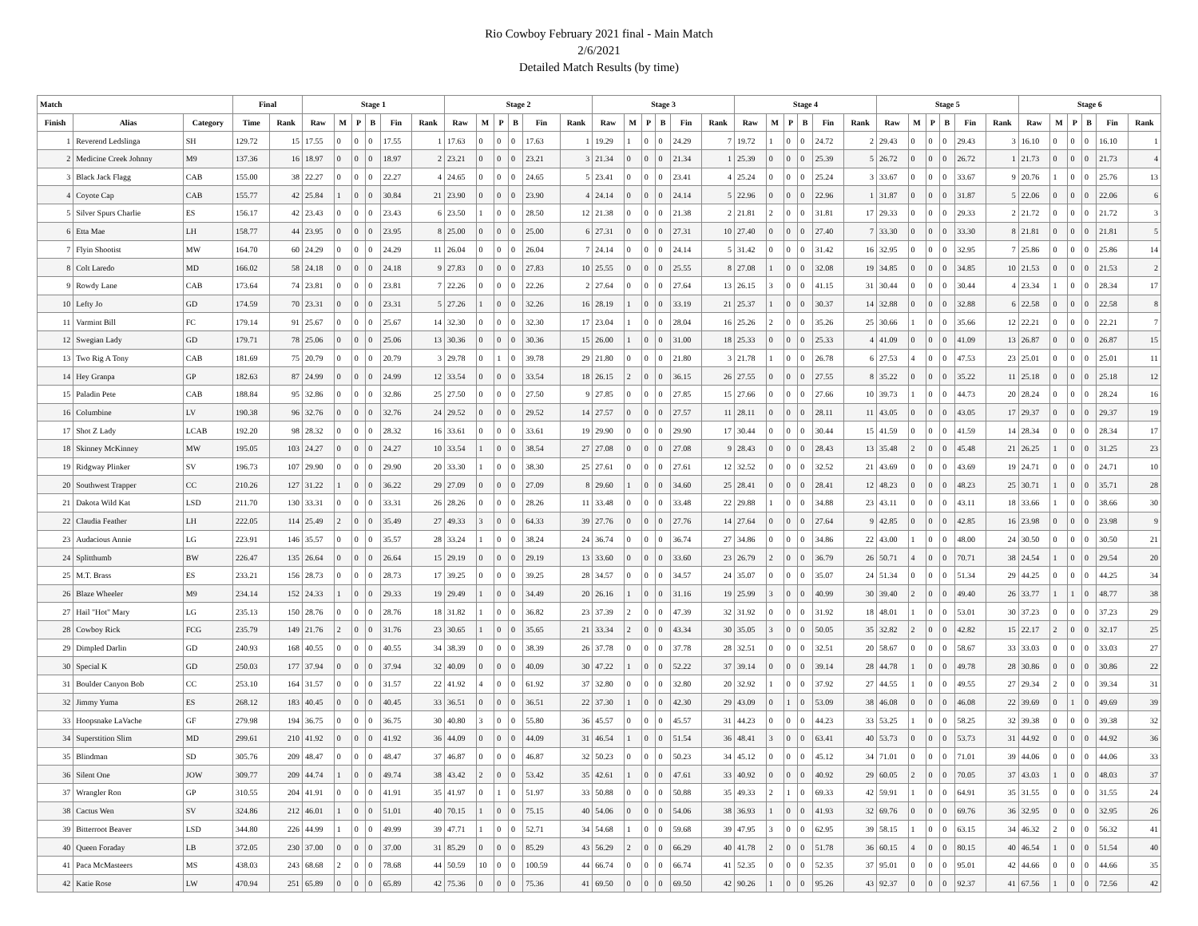Rio Cowboy February 2021 final - Main Match
2/6/2021
Detailed Match Results (by time)
| Match | | | Final | | Stage 1 | | | | | | Stage 2 | | | | | | Stage 3 | | | | | | Stage 4 | | | | | | Stage 5 | | | | | | Stage 6 | | | | | |
| --- | --- | --- | --- | --- | --- | --- | --- | --- | --- | --- | --- | --- | --- | --- | --- | --- | --- | --- | --- | --- | --- | --- | --- | --- | --- | --- | --- | --- | --- | --- | --- | --- | --- | --- | --- | --- | --- | --- | --- | --- |
| Finish | Alias | Category | Time | Rank | Raw | M | P | B | Fin | Rank | Raw | M | P | B | Fin | Rank | Raw | M | P | B | Fin | Rank | Raw | M | P | B | Fin | Rank | Raw | M | P | B | Fin | Rank | Raw | M | P | B | Fin | Rank |
| 1 | Reverend Ledslinga | SH | 129.72 | 15 | 17.55 | 0 | 0 | 0 | 17.55 | 1 | 17.63 | 0 | 0 | 0 | 17.63 | 1 | 19.29 | 1 | 0 | 0 | 24.29 | 7 | 19.72 | 1 | 0 | 0 | 24.72 | 2 | 29.43 | 0 | 0 | 0 | 29.43 | 3 | 16.10 | 0 | 0 | 0 | 16.10 | 1 |
| 2 | Medicine Creek Johnny | M9 | 137.36 | 16 | 18.97 | 0 | 0 | 0 | 18.97 | 2 | 23.21 | 0 | 0 | 0 | 23.21 | 3 | 21.34 | 0 | 0 | 0 | 21.34 | 1 | 25.39 | 0 | 0 | 0 | 25.39 | 5 | 26.72 | 0 | 0 | 0 | 26.72 | 1 | 21.73 | 0 | 0 | 0 | 21.73 | 4 |
| 3 | Black Jack Flagg | CAB | 155.00 | 38 | 22.27 | 0 | 0 | 0 | 22.27 | 4 | 24.65 | 0 | 0 | 0 | 24.65 | 5 | 23.41 | 0 | 0 | 0 | 23.41 | 4 | 25.24 | 0 | 0 | 0 | 25.24 | 3 | 33.67 | 0 | 0 | 0 | 33.67 | 9 | 20.76 | 1 | 0 | 0 | 25.76 | 13 |
| 4 | Coyote Cap | CAB | 155.77 | 42 | 25.84 | 1 | 0 | 0 | 30.84 | 21 | 23.90 | 0 | 0 | 0 | 23.90 | 4 | 24.14 | 0 | 0 | 0 | 24.14 | 5 | 22.96 | 0 | 0 | 0 | 22.96 | 1 | 31.87 | 0 | 0 | 0 | 31.87 | 5 | 22.06 | 0 | 0 | 0 | 22.06 | 6 |
| 5 | Silver Spurs Charlie | ES | 156.17 | 42 | 23.43 | 0 | 0 | 0 | 23.43 | 6 | 23.50 | 1 | 0 | 0 | 28.50 | 12 | 21.38 | 0 | 0 | 0 | 21.38 | 2 | 21.81 | 2 | 0 | 0 | 31.81 | 17 | 29.33 | 0 | 0 | 0 | 29.33 | 2 | 21.72 | 0 | 0 | 0 | 21.72 | 3 |
| 6 | Etta Mae | LH | 158.77 | 44 | 23.95 | 0 | 0 | 0 | 23.95 | 8 | 25.00 | 0 | 0 | 0 | 25.00 | 6 | 27.31 | 0 | 0 | 0 | 27.31 | 10 | 27.40 | 0 | 0 | 0 | 27.40 | 7 | 33.30 | 0 | 0 | 0 | 33.30 | 8 | 21.81 | 0 | 0 | 0 | 21.81 | 5 |
| 7 | Flyin Shootist | MW | 164.70 | 60 | 24.29 | 0 | 0 | 0 | 24.29 | 11 | 26.04 | 0 | 0 | 0 | 26.04 | 7 | 24.14 | 0 | 0 | 0 | 24.14 | 5 | 31.42 | 0 | 0 | 0 | 31.42 | 16 | 32.95 | 0 | 0 | 0 | 32.95 | 7 | 25.86 | 0 | 0 | 0 | 25.86 | 14 |
| 8 | Colt Laredo | MD | 166.02 | 58 | 24.18 | 0 | 0 | 0 | 24.18 | 9 | 27.83 | 0 | 0 | 0 | 27.83 | 10 | 25.55 | 0 | 0 | 0 | 25.55 | 8 | 27.08 | 1 | 0 | 0 | 32.08 | 19 | 34.85 | 0 | 0 | 0 | 34.85 | 10 | 21.53 | 0 | 0 | 0 | 21.53 | 2 |
| 9 | Rowdy Lane | CAB | 173.64 | 74 | 23.81 | 0 | 0 | 0 | 23.81 | 7 | 22.26 | 0 | 0 | 0 | 22.26 | 2 | 27.64 | 0 | 0 | 0 | 27.64 | 13 | 26.15 | 3 | 0 | 0 | 41.15 | 31 | 30.44 | 0 | 0 | 0 | 30.44 | 4 | 23.34 | 1 | 0 | 0 | 28.34 | 17 |
| 10 | Lefty Jo | GD | 174.59 | 70 | 23.31 | 0 | 0 | 0 | 23.31 | 5 | 27.26 | 1 | 0 | 0 | 32.26 | 16 | 28.19 | 1 | 0 | 0 | 33.19 | 21 | 25.37 | 1 | 0 | 0 | 30.37 | 14 | 32.88 | 0 | 0 | 0 | 32.88 | 6 | 22.58 | 0 | 0 | 0 | 22.58 | 8 |
| 11 | Varmint Bill | FC | 179.14 | 91 | 25.67 | 0 | 0 | 0 | 25.67 | 14 | 32.30 | 0 | 0 | 0 | 32.30 | 17 | 23.04 | 1 | 0 | 0 | 28.04 | 16 | 25.26 | 2 | 0 | 0 | 35.26 | 25 | 30.66 | 1 | 0 | 0 | 35.66 | 12 | 22.21 | 0 | 0 | 0 | 22.21 | 7 |
| 12 | Swegian Lady | GD | 179.71 | 78 | 25.06 | 0 | 0 | 0 | 25.06 | 13 | 30.36 | 0 | 0 | 0 | 30.36 | 15 | 26.00 | 1 | 0 | 0 | 31.00 | 18 | 25.33 | 0 | 0 | 0 | 25.33 | 4 | 41.09 | 0 | 0 | 0 | 41.09 | 13 | 26.87 | 0 | 0 | 0 | 26.87 | 15 |
| 13 | Two Rig A Tony | CAB | 181.69 | 75 | 20.79 | 0 | 0 | 0 | 20.79 | 3 | 29.78 | 0 | 1 | 0 | 39.78 | 29 | 21.80 | 0 | 0 | 0 | 21.80 | 3 | 21.78 | 1 | 0 | 0 | 26.78 | 6 | 27.53 | 4 | 0 | 0 | 47.53 | 23 | 25.01 | 0 | 0 | 0 | 25.01 | 11 |
| 14 | Hey Granpa | GP | 182.63 | 87 | 24.99 | 0 | 0 | 0 | 24.99 | 12 | 33.54 | 0 | 0 | 0 | 33.54 | 18 | 26.15 | 2 | 0 | 0 | 36.15 | 26 | 27.55 | 0 | 0 | 0 | 27.55 | 8 | 35.22 | 0 | 0 | 0 | 35.22 | 11 | 25.18 | 0 | 0 | 0 | 25.18 | 12 |
| 15 | Paladin Pete | CAB | 188.84 | 95 | 32.86 | 0 | 0 | 0 | 32.86 | 25 | 27.50 | 0 | 0 | 0 | 27.50 | 9 | 27.85 | 0 | 0 | 0 | 27.85 | 15 | 27.66 | 0 | 0 | 0 | 27.66 | 10 | 39.73 | 1 | 0 | 0 | 44.73 | 20 | 28.24 | 0 | 0 | 0 | 28.24 | 16 |
| 16 | Columbine | LV | 190.38 | 96 | 32.76 | 0 | 0 | 0 | 32.76 | 24 | 29.52 | 0 | 0 | 0 | 29.52 | 14 | 27.57 | 0 | 0 | 0 | 27.57 | 11 | 28.11 | 0 | 0 | 0 | 28.11 | 11 | 43.05 | 0 | 0 | 0 | 43.05 | 17 | 29.37 | 0 | 0 | 0 | 29.37 | 19 |
| 17 | Shot Z Lady | LCAB | 192.20 | 98 | 28.32 | 0 | 0 | 0 | 28.32 | 16 | 33.61 | 0 | 0 | 0 | 33.61 | 19 | 29.90 | 0 | 0 | 0 | 29.90 | 17 | 30.44 | 0 | 0 | 0 | 30.44 | 15 | 41.59 | 0 | 0 | 0 | 41.59 | 14 | 28.34 | 0 | 0 | 0 | 28.34 | 17 |
| 18 | Skinney McKinney | MW | 195.05 | 103 | 24.27 | 0 | 0 | 0 | 24.27 | 10 | 33.54 | 1 | 0 | 0 | 38.54 | 27 | 27.08 | 0 | 0 | 0 | 27.08 | 9 | 28.43 | 0 | 0 | 0 | 28.43 | 13 | 35.48 | 2 | 0 | 0 | 45.48 | 21 | 26.25 | 1 | 0 | 0 | 31.25 | 23 |
| 19 | Ridgway Plinker | SV | 196.73 | 107 | 29.90 | 0 | 0 | 0 | 29.90 | 20 | 33.30 | 1 | 0 | 0 | 38.30 | 25 | 27.61 | 0 | 0 | 0 | 27.61 | 12 | 32.52 | 0 | 0 | 0 | 32.52 | 21 | 43.69 | 0 | 0 | 0 | 43.69 | 19 | 24.71 | 0 | 0 | 0 | 24.71 | 10 |
| 20 | Southwest Trapper | CC | 210.26 | 127 | 31.22 | 1 | 0 | 0 | 36.22 | 29 | 27.09 | 0 | 0 | 0 | 27.09 | 8 | 29.60 | 1 | 0 | 0 | 34.60 | 25 | 28.41 | 0 | 0 | 0 | 28.41 | 12 | 48.23 | 0 | 0 | 0 | 48.23 | 25 | 30.71 | 1 | 0 | 0 | 35.71 | 28 |
| 21 | Dakota Wild Kat | LSD | 211.70 | 130 | 33.31 | 0 | 0 | 0 | 33.31 | 26 | 28.26 | 0 | 0 | 0 | 28.26 | 11 | 33.48 | 0 | 0 | 0 | 33.48 | 22 | 29.88 | 1 | 0 | 0 | 34.88 | 23 | 43.11 | 0 | 0 | 0 | 43.11 | 18 | 33.66 | 1 | 0 | 0 | 38.66 | 30 |
| 22 | Claudia Feather | LH | 222.05 | 114 | 25.49 | 2 | 0 | 0 | 35.49 | 27 | 49.33 | 3 | 0 | 0 | 64.33 | 39 | 27.76 | 0 | 0 | 0 | 27.76 | 14 | 27.64 | 0 | 0 | 0 | 27.64 | 9 | 42.85 | 0 | 0 | 0 | 42.85 | 16 | 23.98 | 0 | 0 | 0 | 23.98 | 9 |
| 23 | Audacious Annie | LG | 223.91 | 146 | 35.57 | 0 | 0 | 0 | 35.57 | 28 | 33.24 | 1 | 0 | 0 | 38.24 | 24 | 36.74 | 0 | 0 | 0 | 36.74 | 27 | 34.86 | 0 | 0 | 0 | 34.86 | 22 | 43.00 | 1 | 0 | 0 | 48.00 | 24 | 30.50 | 0 | 0 | 0 | 30.50 | 21 |
| 24 | Splitthumb | BW | 226.47 | 135 | 26.64 | 0 | 0 | 0 | 26.64 | 15 | 29.19 | 0 | 0 | 0 | 29.19 | 13 | 33.60 | 0 | 0 | 0 | 33.60 | 23 | 26.79 | 2 | 0 | 0 | 36.79 | 26 | 50.71 | 4 | 0 | 0 | 70.71 | 38 | 24.54 | 1 | 0 | 0 | 29.54 | 20 |
| 25 | M.T. Brass | ES | 233.21 | 156 | 28.73 | 0 | 0 | 0 | 28.73 | 17 | 39.25 | 0 | 0 | 0 | 39.25 | 28 | 34.57 | 0 | 0 | 0 | 34.57 | 24 | 35.07 | 0 | 0 | 0 | 35.07 | 24 | 51.34 | 0 | 0 | 0 | 51.34 | 29 | 44.25 | 0 | 0 | 0 | 44.25 | 34 |
| 26 | Blaze Wheeler | M9 | 234.14 | 152 | 24.33 | 1 | 0 | 0 | 29.33 | 19 | 29.49 | 1 | 0 | 0 | 34.49 | 20 | 26.16 | 1 | 0 | 0 | 31.16 | 19 | 25.99 | 3 | 0 | 0 | 40.99 | 30 | 39.40 | 2 | 0 | 0 | 49.40 | 26 | 33.77 | 1 | 1 | 0 | 48.77 | 38 |
| 27 | Hail "Hot" Mary | LG | 235.13 | 150 | 28.76 | 0 | 0 | 0 | 28.76 | 18 | 31.82 | 1 | 0 | 0 | 36.82 | 23 | 37.39 | 2 | 0 | 0 | 47.39 | 32 | 31.92 | 0 | 0 | 0 | 31.92 | 18 | 48.01 | 1 | 0 | 0 | 53.01 | 30 | 37.23 | 0 | 0 | 0 | 37.23 | 29 |
| 28 | Cowboy Rick | FCG | 235.79 | 149 | 21.76 | 2 | 0 | 0 | 31.76 | 23 | 30.65 | 1 | 0 | 0 | 35.65 | 21 | 33.34 | 2 | 0 | 0 | 43.34 | 30 | 35.05 | 3 | 0 | 0 | 50.05 | 35 | 32.82 | 2 | 0 | 0 | 42.82 | 15 | 22.17 | 2 | 0 | 0 | 32.17 | 25 |
| 29 | Dimpled Darlin | GD | 240.93 | 168 | 40.55 | 0 | 0 | 0 | 40.55 | 34 | 38.39 | 0 | 0 | 0 | 38.39 | 26 | 37.78 | 0 | 0 | 0 | 37.78 | 28 | 32.51 | 0 | 0 | 0 | 32.51 | 20 | 58.67 | 0 | 0 | 0 | 58.67 | 33 | 33.03 | 0 | 0 | 0 | 33.03 | 27 |
| 30 | Special K | GD | 250.03 | 177 | 37.94 | 0 | 0 | 0 | 37.94 | 32 | 40.09 | 0 | 0 | 0 | 40.09 | 30 | 47.22 | 1 | 0 | 0 | 52.22 | 37 | 39.14 | 0 | 0 | 0 | 39.14 | 28 | 44.78 | 1 | 0 | 0 | 49.78 | 28 | 30.86 | 0 | 0 | 0 | 30.86 | 22 |
| 31 | Boulder Canyon Bob | CC | 253.10 | 164 | 31.57 | 0 | 0 | 0 | 31.57 | 22 | 41.92 | 4 | 0 | 0 | 61.92 | 37 | 32.80 | 0 | 0 | 0 | 32.80 | 20 | 32.92 | 1 | 0 | 0 | 37.92 | 27 | 44.55 | 1 | 0 | 0 | 49.55 | 27 | 29.34 | 2 | 0 | 0 | 39.34 | 31 |
| 32 | Jimmy Yuma | ES | 268.12 | 183 | 40.45 | 0 | 0 | 0 | 40.45 | 33 | 36.51 | 0 | 0 | 0 | 36.51 | 22 | 37.30 | 1 | 0 | 0 | 42.30 | 29 | 43.09 | 0 | 1 | 0 | 53.09 | 38 | 46.08 | 0 | 0 | 0 | 46.08 | 22 | 39.69 | 0 | 1 | 0 | 49.69 | 39 |
| 33 | Hoopsnake LaVache | GF | 279.98 | 194 | 36.75 | 0 | 0 | 0 | 36.75 | 30 | 40.80 | 3 | 0 | 0 | 55.80 | 36 | 45.57 | 0 | 0 | 0 | 45.57 | 31 | 44.23 | 0 | 0 | 0 | 44.23 | 33 | 53.25 | 1 | 0 | 0 | 58.25 | 32 | 39.38 | 0 | 0 | 0 | 39.38 | 32 |
| 34 | Superstition Slim | MD | 299.61 | 210 | 41.92 | 0 | 0 | 0 | 41.92 | 36 | 44.09 | 0 | 0 | 0 | 44.09 | 31 | 46.54 | 1 | 0 | 0 | 51.54 | 36 | 48.41 | 3 | 0 | 0 | 63.41 | 40 | 53.73 | 0 | 0 | 0 | 53.73 | 31 | 44.92 | 0 | 0 | 0 | 44.92 | 36 |
| 35 | Blindman | SD | 305.76 | 209 | 48.47 | 0 | 0 | 0 | 48.47 | 37 | 46.87 | 0 | 0 | 0 | 46.87 | 32 | 50.23 | 0 | 0 | 0 | 50.23 | 34 | 45.12 | 0 | 0 | 0 | 45.12 | 34 | 71.01 | 0 | 0 | 0 | 71.01 | 39 | 44.06 | 0 | 0 | 0 | 44.06 | 33 |
| 36 | Silent One | JOW | 309.77 | 209 | 44.74 | 1 | 0 | 0 | 49.74 | 38 | 43.42 | 2 | 0 | 0 | 53.42 | 35 | 42.61 | 1 | 0 | 0 | 47.61 | 33 | 40.92 | 0 | 0 | 0 | 40.92 | 29 | 60.05 | 2 | 0 | 0 | 70.05 | 37 | 43.03 | 1 | 0 | 0 | 48.03 | 37 |
| 37 | Wrangler Ron | GP | 310.55 | 204 | 41.91 | 0 | 0 | 0 | 41.91 | 35 | 41.97 | 0 | 1 | 0 | 51.97 | 33 | 50.88 | 0 | 0 | 0 | 50.88 | 35 | 49.33 | 2 | 1 | 0 | 69.33 | 42 | 59.91 | 1 | 0 | 0 | 64.91 | 35 | 31.55 | 0 | 0 | 0 | 31.55 | 24 |
| 38 | Cactus Wen | SV | 324.86 | 212 | 46.01 | 1 | 0 | 0 | 51.01 | 40 | 70.15 | 1 | 0 | 0 | 75.15 | 40 | 54.06 | 0 | 0 | 0 | 54.06 | 38 | 36.93 | 1 | 0 | 0 | 41.93 | 32 | 69.76 | 0 | 0 | 0 | 69.76 | 36 | 32.95 | 0 | 0 | 0 | 32.95 | 26 |
| 39 | Bitterroot Beaver | LSD | 344.80 | 226 | 44.99 | 1 | 0 | 0 | 49.99 | 39 | 47.71 | 1 | 0 | 0 | 52.71 | 34 | 54.68 | 1 | 0 | 0 | 59.68 | 39 | 47.95 | 3 | 0 | 0 | 62.95 | 39 | 58.15 | 1 | 0 | 0 | 63.15 | 34 | 46.32 | 2 | 0 | 0 | 56.32 | 41 |
| 40 | Queen Foraday | LB | 372.05 | 230 | 37.00 | 0 | 0 | 0 | 37.00 | 31 | 85.29 | 0 | 0 | 0 | 85.29 | 43 | 56.29 | 2 | 0 | 0 | 66.29 | 40 | 41.78 | 2 | 0 | 0 | 51.78 | 36 | 60.15 | 4 | 0 | 0 | 80.15 | 40 | 46.54 | 1 | 0 | 0 | 51.54 | 40 |
| 41 | Paca McMasteers | MS | 438.03 | 243 | 68.68 | 2 | 0 | 0 | 78.68 | 44 | 50.59 | 10 | 0 | 0 | 100.59 | 44 | 66.74 | 0 | 0 | 0 | 66.74 | 41 | 52.35 | 0 | 0 | 0 | 52.35 | 37 | 95.01 | 0 | 0 | 0 | 95.01 | 42 | 44.66 | 0 | 0 | 0 | 44.66 | 35 |
| 42 | Katie Rose | LW | 470.94 | 251 | 65.89 | 0 | 0 | 0 | 65.89 | 42 | 75.36 | 0 | 0 | 0 | 75.36 | 41 | 69.50 | 0 | 0 | 0 | 69.50 | 42 | 90.26 | 1 | 0 | 0 | 95.26 | 43 | 92.37 | 0 | 0 | 0 | 92.37 | 41 | 67.56 | 1 | 0 | 0 | 72.56 | 42 |